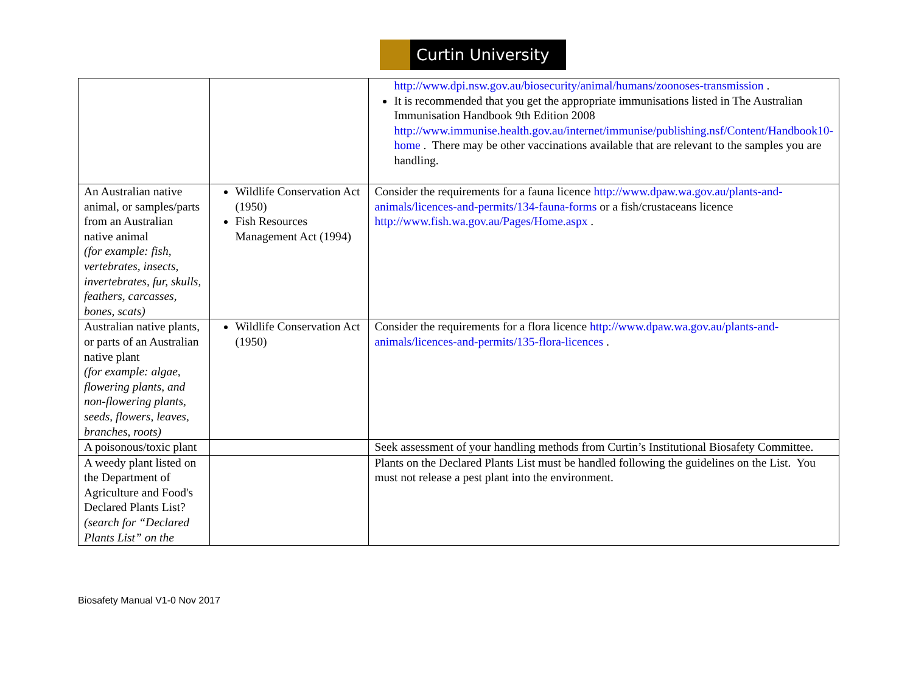Curtin University
| | | http://www.dpi.nsw.gov.au/biosecurity/animal/humans/zoonoses-transmission . It is recommended that you get the appropriate immunisations listed in The Australian Immunisation Handbook 9th Edition 2008 http://www.immunise.health.gov.au/internet/immunise/publishing.nsf/Content/Handbook10-home . There may be other vaccinations available that are relevant to the samples you are handling. |
| An Australian native animal, or samples/parts from an Australian native animal (for example: fish, vertebrates, insects, invertebrates, fur, skulls, feathers, carcasses, bones, scats) | Wildlife Conservation Act (1950) Fish Resources Management Act (1994) | Consider the requirements for a fauna licence http://www.dpaw.wa.gov.au/plants-and-animals/licences-and-permits/134-fauna-forms or a fish/crustaceans licence http://www.fish.wa.gov.au/Pages/Home.aspx . |
| Australian native plants, or parts of an Australian native plant (for example: algae, flowering plants, and non-flowering plants, seeds, flowers, leaves, branches, roots) | Wildlife Conservation Act (1950) | Consider the requirements for a flora licence http://www.dpaw.wa.gov.au/plants-and-animals/licences-and-permits/135-flora-licences . |
| A poisonous/toxic plant | | Seek assessment of your handling methods from Curtin’s Institutional Biosafety Committee. |
| A weedy plant listed on the Department of Agriculture and Food's Declared Plants List? (search for “Declared Plants List” on the | | Plants on the Declared Plants List must be handled following the guidelines on the List. You must not release a pest plant into the environment. |
Biosafety Manual V1-0 Nov 2017